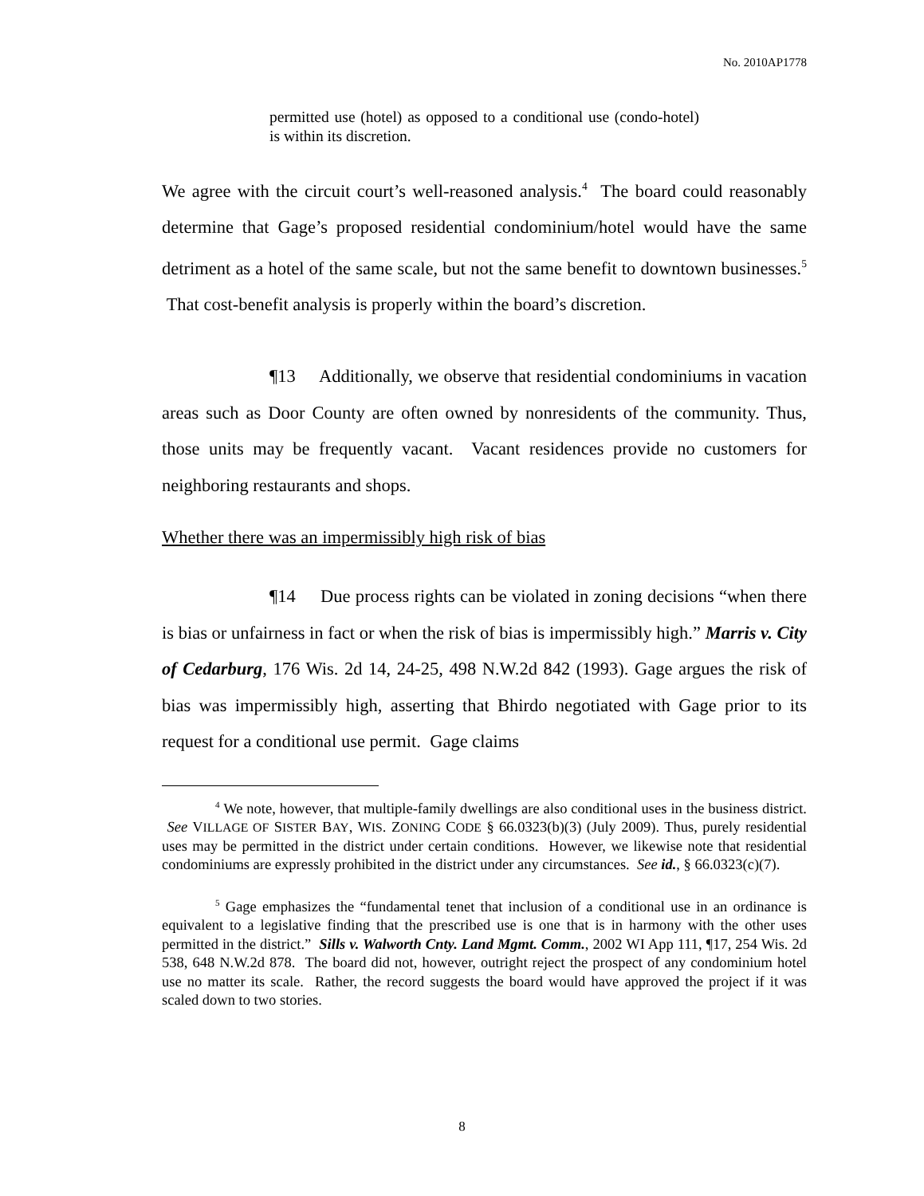No. 2010AP1778
permitted use (hotel) as opposed to a conditional use (condo-hotel) is within its discretion.
We agree with the circuit court’s well-reasoned analysis.<sup>4</sup> The board could reasonably determine that Gage’s proposed residential condominium/hotel would have the same detriment as a hotel of the same scale, but not the same benefit to downtown businesses.<sup>5</sup> That cost-benefit analysis is properly within the board’s discretion.
¶13 Additionally, we observe that residential condominiums in vacation areas such as Door County are often owned by nonresidents of the community. Thus, those units may be frequently vacant. Vacant residences provide no customers for neighboring restaurants and shops.
Whether there was an impermissibly high risk of bias
¶14 Due process rights can be violated in zoning decisions “when there is bias or unfairness in fact or when the risk of bias is impermissibly high.” Marris v. City of Cedarburg, 176 Wis. 2d 14, 24-25, 498 N.W.2d 842 (1993). Gage argues the risk of bias was impermissibly high, asserting that Bhirdo negotiated with Gage prior to its request for a conditional use permit. Gage claims
<sup>4</sup> We note, however, that multiple-family dwellings are also conditional uses in the business district. See VILLAGE OF SISTER BAY, WIS. ZONING CODE § 66.0323(b)(3) (July 2009). Thus, purely residential uses may be permitted in the district under certain conditions. However, we likewise note that residential condominiums are expressly prohibited in the district under any circumstances. See id., § 66.0323(c)(7).
<sup>5</sup> Gage emphasizes the “fundamental tenet that inclusion of a conditional use in an ordinance is equivalent to a legislative finding that the prescribed use is one that is in harmony with the other uses permitted in the district.” Sills v. Walworth Cnty. Land Mgmt. Comm., 2002 WI App 111, ¶17, 254 Wis. 2d 538, 648 N.W.2d 878. The board did not, however, outright reject the prospect of any condominium hotel use no matter its scale. Rather, the record suggests the board would have approved the project if it was scaled down to two stories.
8